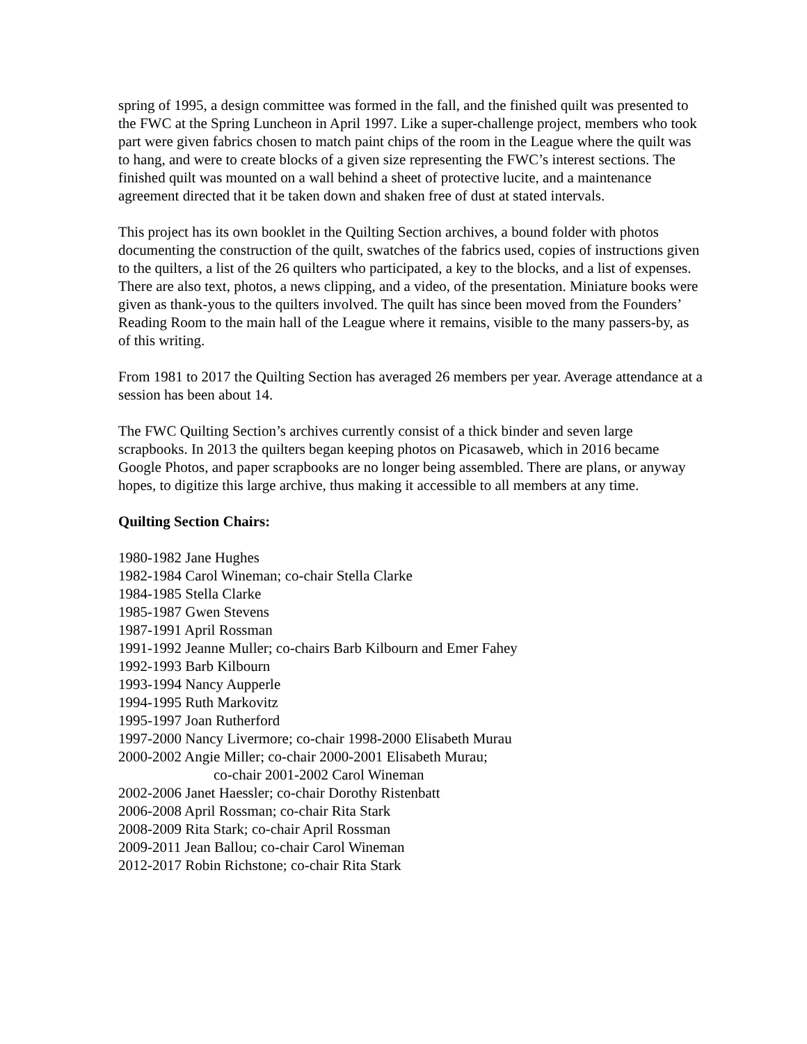spring of 1995, a design committee was formed in the fall, and the finished quilt was presented to the FWC at the Spring Luncheon in April 1997. Like a super-challenge project, members who took part were given fabrics chosen to match paint chips of the room in the League where the quilt was to hang, and were to create blocks of a given size representing the FWC’s interest sections. The finished quilt was mounted on a wall behind a sheet of protective lucite, and a maintenance agreement directed that it be taken down and shaken free of dust at stated intervals.
This project has its own booklet in the Quilting Section archives, a bound folder with photos documenting the construction of the quilt, swatches of the fabrics used, copies of instructions given to the quilters, a list of the 26 quilters who participated, a key to the blocks, and a list of expenses. There are also text, photos, a news clipping, and a video, of the presentation. Miniature books were given as thank-yous to the quilters involved. The quilt has since been moved from the Founders’ Reading Room to the main hall of the League where it remains, visible to the many passers-by, as of this writing.
From 1981 to 2017 the Quilting Section has averaged 26 members per year. Average attendance at a session has been about 14.
The FWC Quilting Section’s archives currently consist of a thick binder and seven large scrapbooks. In 2013 the quilters began keeping photos on Picasaweb, which in 2016 became Google Photos, and paper scrapbooks are no longer being assembled. There are plans, or anyway hopes, to digitize this large archive, thus making it accessible to all members at any time.
Quilting Section Chairs:
1980-1982 Jane Hughes
1982-1984 Carol Wineman; co-chair Stella Clarke
1984-1985 Stella Clarke
1985-1987 Gwen Stevens
1987-1991 April Rossman
1991-1992 Jeanne Muller; co-chairs Barb Kilbourn and Emer Fahey
1992-1993 Barb Kilbourn
1993-1994 Nancy Aupperle
1994-1995 Ruth Markovitz
1995-1997 Joan Rutherford
1997-2000 Nancy Livermore; co-chair 1998-2000 Elisabeth Murau
2000-2002 Angie Miller; co-chair 2000-2001 Elisabeth Murau;
co-chair 2001-2002 Carol Wineman
2002-2006 Janet Haessler; co-chair Dorothy Ristenbatt
2006-2008 April Rossman; co-chair Rita Stark
2008-2009 Rita Stark; co-chair April Rossman
2009-2011 Jean Ballou; co-chair Carol Wineman
2012-2017 Robin Richstone; co-chair Rita Stark